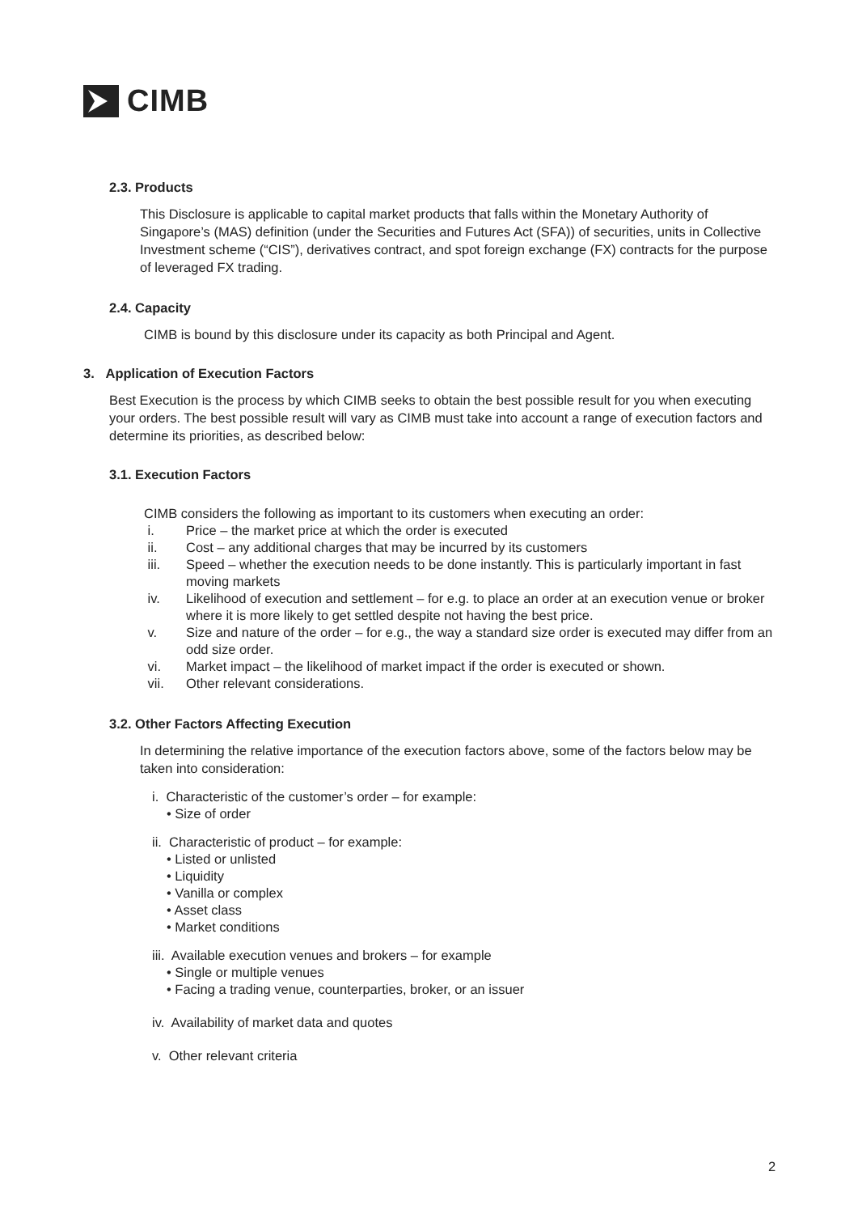CIMB
2.3. Products
This Disclosure is applicable to capital market products that falls within the Monetary Authority of Singapore’s (MAS) definition (under the Securities and Futures Act (SFA)) of securities, units in Collective Investment scheme (“CIS”), derivatives contract, and spot foreign exchange (FX) contracts for the purpose of leveraged FX trading.
2.4. Capacity
CIMB is bound by this disclosure under its capacity as both Principal and Agent.
3. Application of Execution Factors
Best Execution is the process by which CIMB seeks to obtain the best possible result for you when executing your orders. The best possible result will vary as CIMB must take into account a range of execution factors and determine its priorities, as described below:
3.1. Execution Factors
CIMB considers the following as important to its customers when executing an order:
i. Price – the market price at which the order is executed
ii. Cost – any additional charges that may be incurred by its customers
iii. Speed – whether the execution needs to be done instantly. This is particularly important in fast moving markets
iv. Likelihood of execution and settlement – for e.g. to place an order at an execution venue or broker where it is more likely to get settled despite not having the best price.
v. Size and nature of the order – for e.g., the way a standard size order is executed may differ from an odd size order.
vi. Market impact – the likelihood of market impact if the order is executed or shown.
vii. Other relevant considerations.
3.2. Other Factors Affecting Execution
In determining the relative importance of the execution factors above, some of the factors below may be taken into consideration:
i. Characteristic of the customer’s order – for example:
• Size of order
ii. Characteristic of product – for example:
• Listed or unlisted
• Liquidity
• Vanilla or complex
• Asset class
• Market conditions
iii. Available execution venues and brokers – for example
• Single or multiple venues
• Facing a trading venue, counterparties, broker, or an issuer
iv. Availability of market data and quotes
v. Other relevant criteria
2